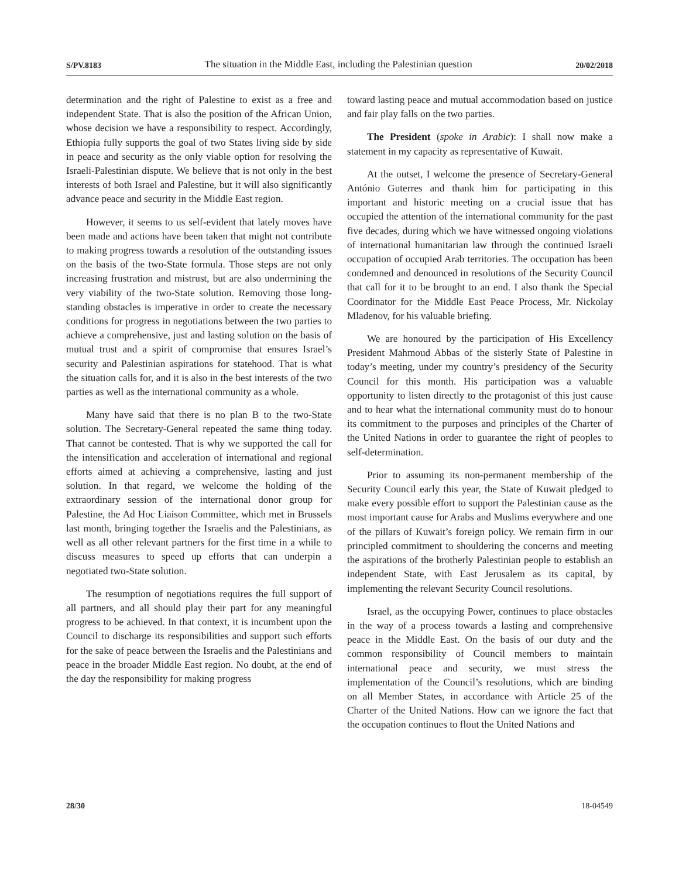S/PV.8183 The situation in the Middle East, including the Palestinian question 20/02/2018
determination and the right of Palestine to exist as a free and independent State. That is also the position of the African Union, whose decision we have a responsibility to respect. Accordingly, Ethiopia fully supports the goal of two States living side by side in peace and security as the only viable option for resolving the Israeli-Palestinian dispute. We believe that is not only in the best interests of both Israel and Palestine, but it will also significantly advance peace and security in the Middle East region.
However, it seems to us self-evident that lately moves have been made and actions have been taken that might not contribute to making progress towards a resolution of the outstanding issues on the basis of the two-State formula. Those steps are not only increasing frustration and mistrust, but are also undermining the very viability of the two-State solution. Removing those long-standing obstacles is imperative in order to create the necessary conditions for progress in negotiations between the two parties to achieve a comprehensive, just and lasting solution on the basis of mutual trust and a spirit of compromise that ensures Israel’s security and Palestinian aspirations for statehood. That is what the situation calls for, and it is also in the best interests of the two parties as well as the international community as a whole.
Many have said that there is no plan B to the two-State solution. The Secretary-General repeated the same thing today. That cannot be contested. That is why we supported the call for the intensification and acceleration of international and regional efforts aimed at achieving a comprehensive, lasting and just solution. In that regard, we welcome the holding of the extraordinary session of the international donor group for Palestine, the Ad Hoc Liaison Committee, which met in Brussels last month, bringing together the Israelis and the Palestinians, as well as all other relevant partners for the first time in a while to discuss measures to speed up efforts that can underpin a negotiated two-State solution.
The resumption of negotiations requires the full support of all partners, and all should play their part for any meaningful progress to be achieved. In that context, it is incumbent upon the Council to discharge its responsibilities and support such efforts for the sake of peace between the Israelis and the Palestinians and peace in the broader Middle East region. No doubt, at the end of the day the responsibility for making progress
toward lasting peace and mutual accommodation based on justice and fair play falls on the two parties.
The President (spoke in Arabic): I shall now make a statement in my capacity as representative of Kuwait.
At the outset, I welcome the presence of Secretary-General António Guterres and thank him for participating in this important and historic meeting on a crucial issue that has occupied the attention of the international community for the past five decades, during which we have witnessed ongoing violations of international humanitarian law through the continued Israeli occupation of occupied Arab territories. The occupation has been condemned and denounced in resolutions of the Security Council that call for it to be brought to an end. I also thank the Special Coordinator for the Middle East Peace Process, Mr. Nickolay Mladenov, for his valuable briefing.
We are honoured by the participation of His Excellency President Mahmoud Abbas of the sisterly State of Palestine in today’s meeting, under my country’s presidency of the Security Council for this month. His participation was a valuable opportunity to listen directly to the protagonist of this just cause and to hear what the international community must do to honour its commitment to the purposes and principles of the Charter of the United Nations in order to guarantee the right of peoples to self-determination.
Prior to assuming its non-permanent membership of the Security Council early this year, the State of Kuwait pledged to make every possible effort to support the Palestinian cause as the most important cause for Arabs and Muslims everywhere and one of the pillars of Kuwait’s foreign policy. We remain firm in our principled commitment to shouldering the concerns and meeting the aspirations of the brotherly Palestinian people to establish an independent State, with East Jerusalem as its capital, by implementing the relevant Security Council resolutions.
Israel, as the occupying Power, continues to place obstacles in the way of a process towards a lasting and comprehensive peace in the Middle East. On the basis of our duty and the common responsibility of Council members to maintain international peace and security, we must stress the implementation of the Council’s resolutions, which are binding on all Member States, in accordance with Article 25 of the Charter of the United Nations. How can we ignore the fact that the occupation continues to flout the United Nations and
28/30 18-04549